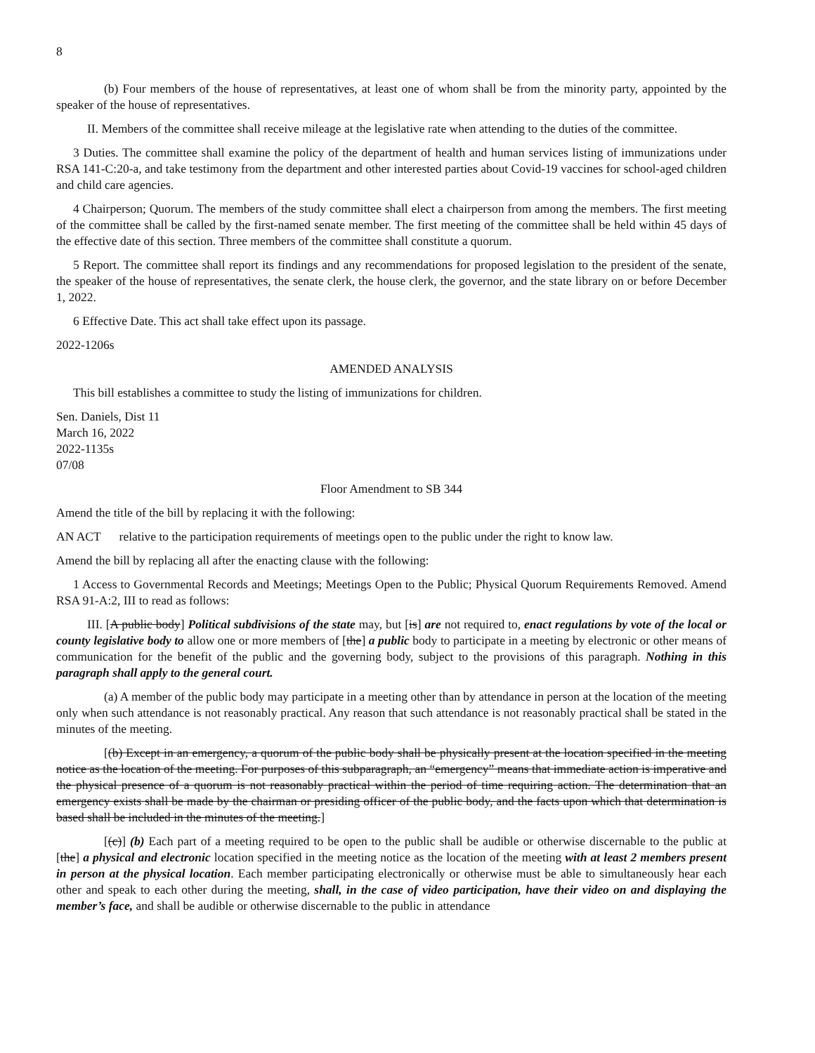8
(b) Four members of the house of representatives, at least one of whom shall be from the minority party, appointed by the speaker of the house of representatives.
II. Members of the committee shall receive mileage at the legislative rate when attending to the duties of the committee.
3 Duties. The committee shall examine the policy of the department of health and human services listing of immunizations under RSA 141-C:20-a, and take testimony from the department and other interested parties about Covid-19 vaccines for school-aged children and child care agencies.
4 Chairperson; Quorum. The members of the study committee shall elect a chairperson from among the members. The first meeting of the committee shall be called by the first-named senate member. The first meeting of the committee shall be held within 45 days of the effective date of this section. Three members of the committee shall constitute a quorum.
5 Report. The committee shall report its findings and any recommendations for proposed legislation to the president of the senate, the speaker of the house of representatives, the senate clerk, the house clerk, the governor, and the state library on or before December 1, 2022.
6 Effective Date. This act shall take effect upon its passage.
2022-1206s
AMENDED ANALYSIS
This bill establishes a committee to study the listing of immunizations for children.
Sen. Daniels, Dist 11
March 16, 2022
2022-1135s
07/08
Floor Amendment to SB 344
Amend the title of the bill by replacing it with the following:
AN ACT relative to the participation requirements of meetings open to the public under the right to know law.
Amend the bill by replacing all after the enacting clause with the following:
1 Access to Governmental Records and Meetings; Meetings Open to the Public; Physical Quorum Requirements Removed. Amend RSA 91-A:2, III to read as follows:
III. [A public body] Political subdivisions of the state may, but [is] are not required to, enact regulations by vote of the local or county legislative body to allow one or more members of [the] a public body to participate in a meeting by electronic or other means of communication for the benefit of the public and the governing body, subject to the provisions of this paragraph. Nothing in this paragraph shall apply to the general court.
(a) A member of the public body may participate in a meeting other than by attendance in person at the location of the meeting only when such attendance is not reasonably practical. Any reason that such attendance is not reasonably practical shall be stated in the minutes of the meeting.
[(b) Except in an emergency, a quorum of the public body shall be physically present at the location specified in the meeting notice as the location of the meeting. For purposes of this subparagraph, an “emergency” means that immediate action is imperative and the physical presence of a quorum is not reasonably practical within the period of time requiring action. The determination that an emergency exists shall be made by the chairman or presiding officer of the public body, and the facts upon which that determination is based shall be included in the minutes of the meeting.]
[(c)] (b) Each part of a meeting required to be open to the public shall be audible or otherwise discernable to the public at [the] a physical and electronic location specified in the meeting notice as the location of the meeting with at least 2 members present in person at the physical location. Each member participating electronically or otherwise must be able to simultaneously hear each other and speak to each other during the meeting, shall, in the case of video participation, have their video on and displaying the member’s face, and shall be audible or otherwise discernable to the public in attendance